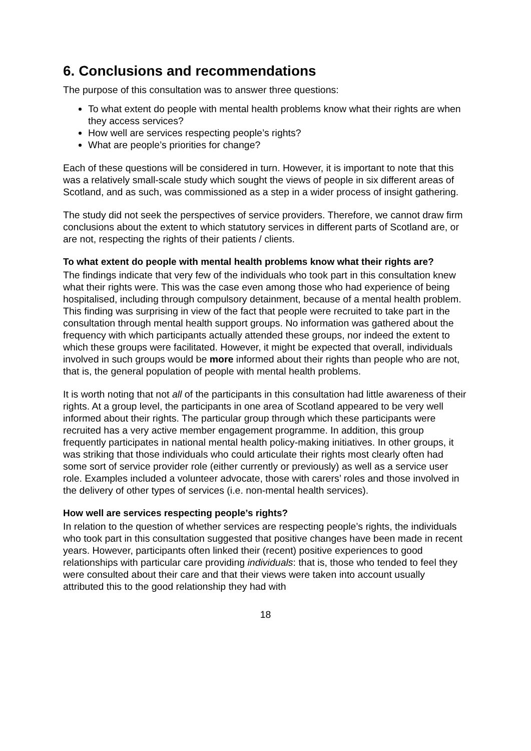6. Conclusions and recommendations
The purpose of this consultation was to answer three questions:
To what extent do people with mental health problems know what their rights are when they access services?
How well are services respecting people’s rights?
What are people’s priorities for change?
Each of these questions will be considered in turn. However, it is important to note that this was a relatively small-scale study which sought the views of people in six different areas of Scotland, and as such, was commissioned as a step in a wider process of insight gathering.
The study did not seek the perspectives of service providers. Therefore, we cannot draw firm conclusions about the extent to which statutory services in different parts of Scotland are, or are not, respecting the rights of their patients / clients.
To what extent do people with mental health problems know what their rights are?
The findings indicate that very few of the individuals who took part in this consultation knew what their rights were. This was the case even among those who had experience of being hospitalised, including through compulsory detainment, because of a mental health problem. This finding was surprising in view of the fact that people were recruited to take part in the consultation through mental health support groups. No information was gathered about the frequency with which participants actually attended these groups, nor indeed the extent to which these groups were facilitated. However, it might be expected that overall, individuals involved in such groups would be more informed about their rights than people who are not, that is, the general population of people with mental health problems.
It is worth noting that not all of the participants in this consultation had little awareness of their rights. At a group level, the participants in one area of Scotland appeared to be very well informed about their rights. The particular group through which these participants were recruited has a very active member engagement programme. In addition, this group frequently participates in national mental health policy-making initiatives. In other groups, it was striking that those individuals who could articulate their rights most clearly often had some sort of service provider role (either currently or previously) as well as a service user role. Examples included a volunteer advocate, those with carers’ roles and those involved in the delivery of other types of services (i.e. non-mental health services).
How well are services respecting people’s rights?
In relation to the question of whether services are respecting people’s rights, the individuals who took part in this consultation suggested that positive changes have been made in recent years. However, participants often linked their (recent) positive experiences to good relationships with particular care providing individuals: that is, those who tended to feel they were consulted about their care and that their views were taken into account usually attributed this to the good relationship they had with
18